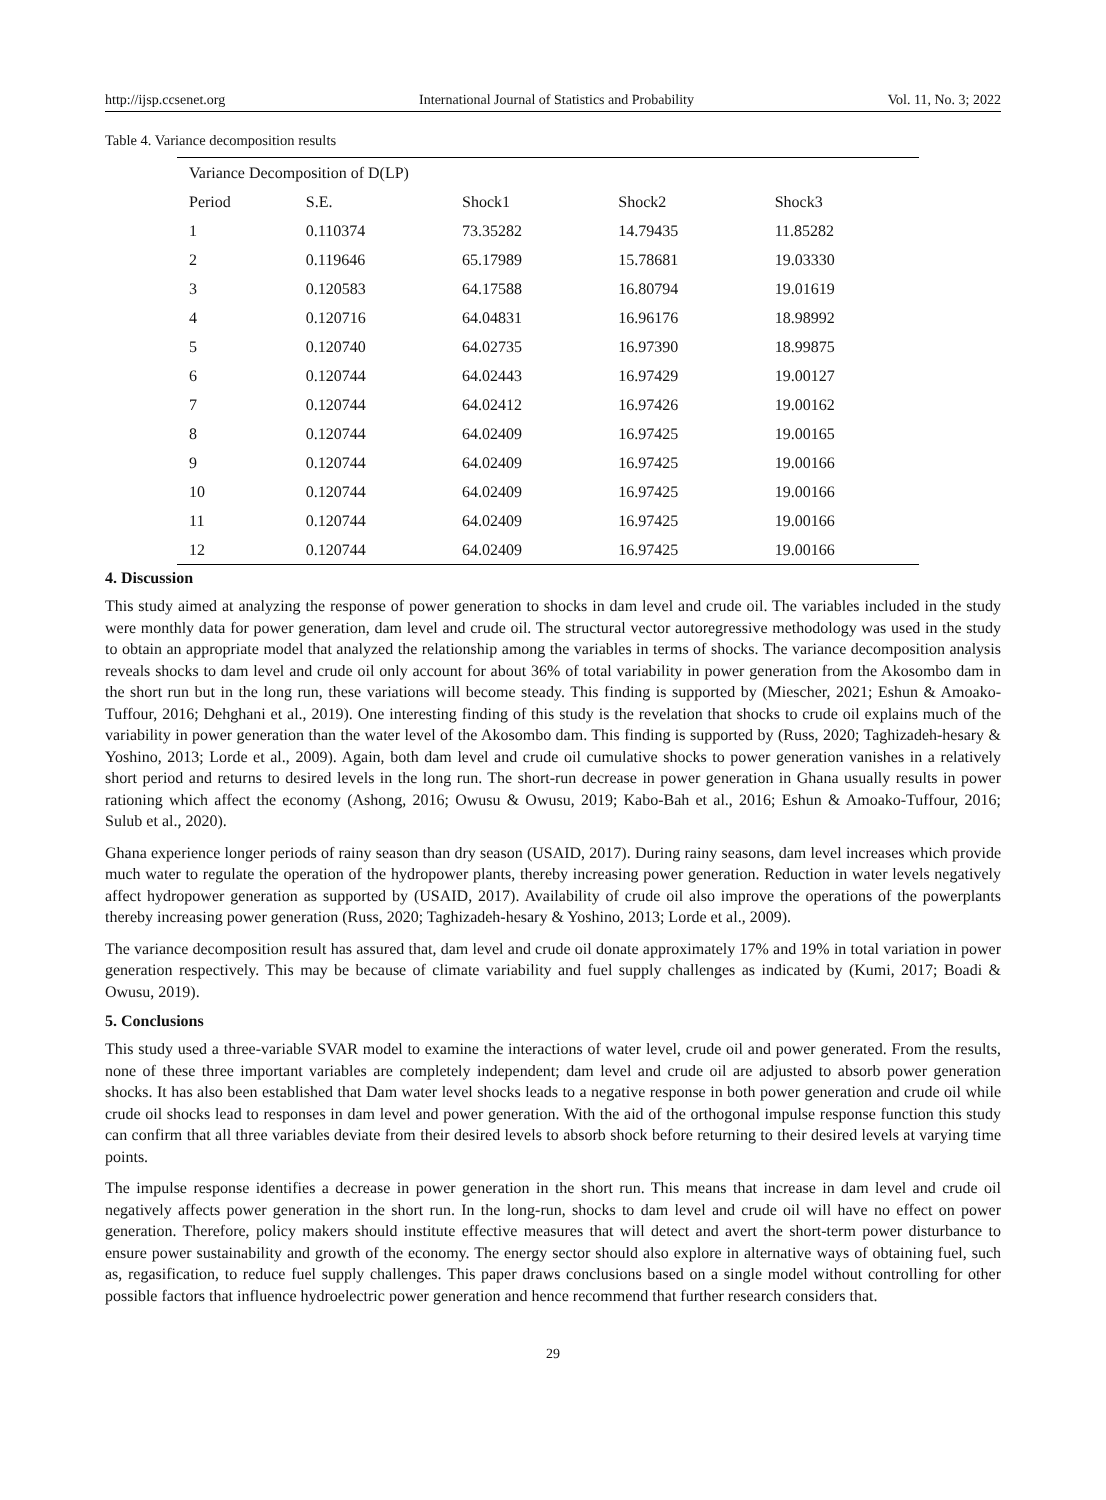http://ijsp.ccsenet.org International Journal of Statistics and Probability Vol. 11, No. 3; 2022
Table 4. Variance decomposition results
| Variance Decomposition of D(LP) | | | | |
| Period | S.E. | Shock1 | Shock2 | Shock3 |
| 1 | 0.110374 | 73.35282 | 14.79435 | 11.85282 |
| 2 | 0.119646 | 65.17989 | 15.78681 | 19.03330 |
| 3 | 0.120583 | 64.17588 | 16.80794 | 19.01619 |
| 4 | 0.120716 | 64.04831 | 16.96176 | 18.98992 |
| 5 | 0.120740 | 64.02735 | 16.97390 | 18.99875 |
| 6 | 0.120744 | 64.02443 | 16.97429 | 19.00127 |
| 7 | 0.120744 | 64.02412 | 16.97426 | 19.00162 |
| 8 | 0.120744 | 64.02409 | 16.97425 | 19.00165 |
| 9 | 0.120744 | 64.02409 | 16.97425 | 19.00166 |
| 10 | 0.120744 | 64.02409 | 16.97425 | 19.00166 |
| 11 | 0.120744 | 64.02409 | 16.97425 | 19.00166 |
| 12 | 0.120744 | 64.02409 | 16.97425 | 19.00166 |
4. Discussion
This study aimed at analyzing the response of power generation to shocks in dam level and crude oil. The variables included in the study were monthly data for power generation, dam level and crude oil. The structural vector autoregressive methodology was used in the study to obtain an appropriate model that analyzed the relationship among the variables in terms of shocks. The variance decomposition analysis reveals shocks to dam level and crude oil only account for about 36% of total variability in power generation from the Akosombo dam in the short run but in the long run, these variations will become steady. This finding is supported by (Miescher, 2021; Eshun & Amoako-Tuffour, 2016; Dehghani et al., 2019). One interesting finding of this study is the revelation that shocks to crude oil explains much of the variability in power generation than the water level of the Akosombo dam. This finding is supported by (Russ, 2020; Taghizadeh-hesary & Yoshino, 2013; Lorde et al., 2009). Again, both dam level and crude oil cumulative shocks to power generation vanishes in a relatively short period and returns to desired levels in the long run. The short-run decrease in power generation in Ghana usually results in power rationing which affect the economy (Ashong, 2016; Owusu & Owusu, 2019; Kabo-Bah et al., 2016; Eshun & Amoako-Tuffour, 2016; Sulub et al., 2020).
Ghana experience longer periods of rainy season than dry season (USAID, 2017). During rainy seasons, dam level increases which provide much water to regulate the operation of the hydropower plants, thereby increasing power generation. Reduction in water levels negatively affect hydropower generation as supported by (USAID, 2017). Availability of crude oil also improve the operations of the powerplants thereby increasing power generation (Russ, 2020; Taghizadeh-hesary & Yoshino, 2013; Lorde et al., 2009).
The variance decomposition result has assured that, dam level and crude oil donate approximately 17% and 19% in total variation in power generation respectively. This may be because of climate variability and fuel supply challenges as indicated by (Kumi, 2017; Boadi & Owusu, 2019).
5. Conclusions
This study used a three-variable SVAR model to examine the interactions of water level, crude oil and power generated. From the results, none of these three important variables are completely independent; dam level and crude oil are adjusted to absorb power generation shocks. It has also been established that Dam water level shocks leads to a negative response in both power generation and crude oil while crude oil shocks lead to responses in dam level and power generation. With the aid of the orthogonal impulse response function this study can confirm that all three variables deviate from their desired levels to absorb shock before returning to their desired levels at varying time points.
The impulse response identifies a decrease in power generation in the short run. This means that increase in dam level and crude oil negatively affects power generation in the short run. In the long-run, shocks to dam level and crude oil will have no effect on power generation. Therefore, policy makers should institute effective measures that will detect and avert the short-term power disturbance to ensure power sustainability and growth of the economy. The energy sector should also explore in alternative ways of obtaining fuel, such as, regasification, to reduce fuel supply challenges. This paper draws conclusions based on a single model without controlling for other possible factors that influence hydroelectric power generation and hence recommend that further research considers that.
29